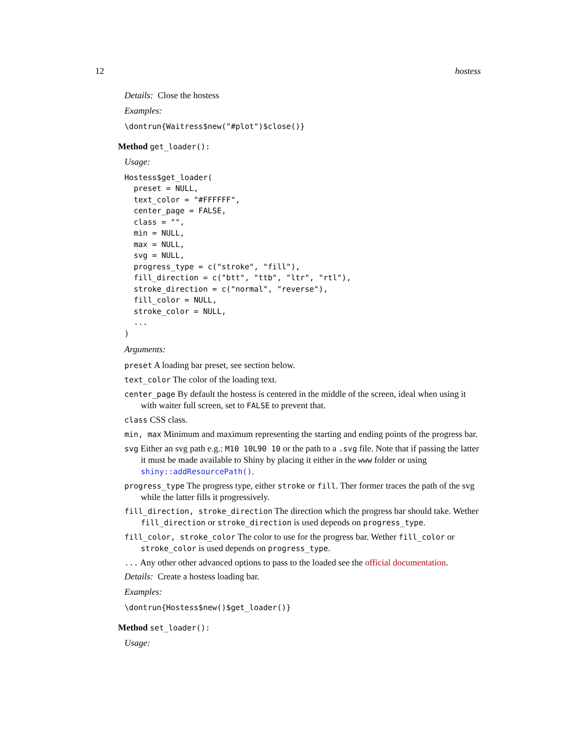12 hostess
Details: Close the hostess
Examples:
\dontrun{Waitress$new("#plot")$close()}
Method get_loader():
Usage:
Hostess$get_loader(
  preset = NULL,
  text_color = "#FFFFFF",
  center_page = FALSE,
  class = "",
  min = NULL,
  max = NULL,
  svg = NULL,
  progress_type = c("stroke", "fill"),
  fill_direction = c("btt", "ttb", "ltr", "rtl"),
  stroke_direction = c("normal", "reverse"),
  fill_color = NULL,
  stroke_color = NULL,
  ...
)
Arguments:
preset A loading bar preset, see section below.
text_color The color of the loading text.
center_page By default the hostess is centered in the middle of the screen, ideal when using it with waiter full screen, set to FALSE to prevent that.
class CSS class.
min, max Minimum and maximum representing the starting and ending points of the progress bar.
svg Either an svg path e.g.: M10 10L90 10 or the path to a .svg file. Note that if passing the latter it must be made available to Shiny by placing it either in the www folder or using shiny::addResourcePath().
progress_type The progress type, either stroke or fill. Ther former traces the path of the svg while the latter fills it progressively.
fill_direction, stroke_direction The direction which the progress bar should take. Wether fill_direction or stroke_direction is used depends on progress_type.
fill_color, stroke_color The color to use for the progress bar. Wether fill_color or stroke_color is used depends on progress_type.
... Any other other advanced options to pass to the loaded see the official documentation.
Details: Create a hostess loading bar.
Examples:
\dontrun{Hostess$new()$get_loader()}
Method set_loader():
Usage: